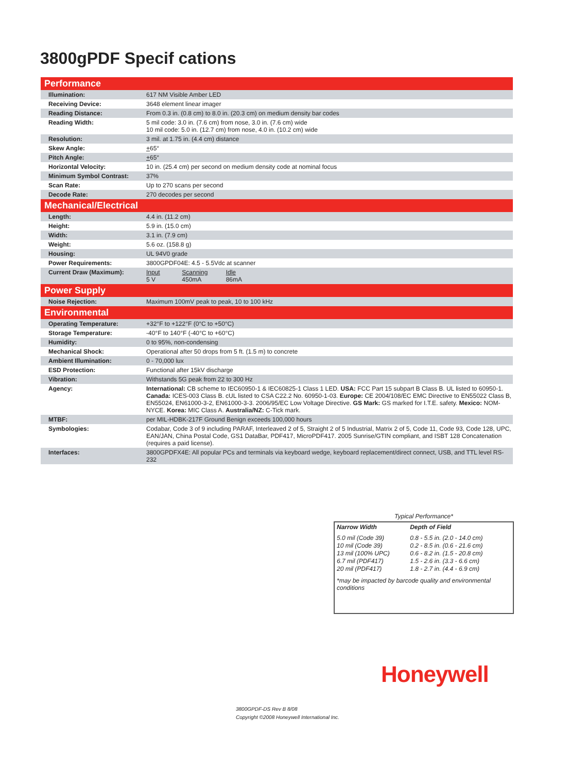3800gPDF Specif cations
| Performance | |
| --- | --- |
| Illumination: | 617 NM Visible Amber LED |
| Receiving Device: | 3648 element linear imager |
| Reading Distance: | From 0.3 in. (0.8 cm) to 8.0 in. (20.3 cm) on medium density bar codes |
| Reading Width: | 5 mil code: 3.0 in. (7.6 cm) from nose, 3.0 in. (7.6 cm) wide 10 mil code: 5.0 in. (12.7 cm) from nose, 4.0 in. (10.2 cm) wide |
| Resolution: | 3 mil. at 1.75 in. (4.4 cm) distance |
| Skew Angle: | + 65° |
| Pitch Angle: | + 65° |
| Horizontal Velocity: | 10 in. (25.4 cm) per second on medium density code at nominal focus |
| Minimum Symbol Contrast: | 37% |
| Scan Rate: | Up to 270 scans per second |
| Decode Rate: | 270 decodes per second |
| Mechanical/Electrical | |
| Length: | 4.4 in. (11.2 cm) |
| Height: | 5.9 in. (15.0 cm) |
| Width: | 3.1 in. (7.9 cm) |
| Weight: | 5.6 oz. (158.8 g) |
| Housing: | UL 94V0 grade |
| Power Requirements: | 3800GPDF04E: 4.5 - 5.5Vdc at scanner |
| Current Draw (Maximum): | Input 5 V Scanning 450mA Idle 86mA |
| Power Supply | |
| Noise Rejection: | Maximum 100mV peak to peak, 10 to 100 kHz |
| Environmental | |
| Operating Temperature: | +32°F to +122°F (0°C to +50°C) |
| Storage Temperature: | -40°F to 140°F (-40°C to +60°C) |
| Humidity: | 0 to 95%, non-condensing |
| Mechanical Shock: | Operational after 50 drops from 5 ft. (1.5 m) to concrete |
| Ambient Illumination: | 0 - 70,000 lux |
| ESD Protection: | Functional after 15kV discharge |
| Vibration: | Withstands 5G peak from 22 to 300 Hz |
| Agency: | International: CB scheme to IEC60950-1 & IEC60825-1 Class 1 LED. USA: FCC Part 15 subpart B Class B. UL listed to 60950-1. Canada: ICES-003 Class B. cUL listed to CSA C22.2 No. 60950-1-03. Europe: CE 2004/108/EC EMC Directive to EN55022 Class B, EN55024, EN61000-3-2, EN61000-3-3. 2006/95/EC Low Voltage Directive. GS Mark: GS marked for I.T.E. safety. Mexico: NOM-NYCE. Korea: MIC Class A. Australia/NZ: C-Tick mark. |
| MTBF: | per MIL-HDBK-217F Ground Benign exceeds 100,000 hours |
| Symbologies: | Codabar, Code 3 of 9 including PARAF, Interleaved 2 of 5, Straight 2 of 5 Industrial, Matrix 2 of 5, Code 11, Code 93, Code 128, UPC, EAN/JAN, China Postal Code, GS1 DataBar, PDF417, MicroPDF417. 2005 Sunrise/GTIN compliant, and ISBT 128 Concatenation (requires a paid license). |
| Interfaces: | 3800GPDFX4E: All popular PCs and terminals via keyboard wedge, keyboard replacement/direct connect, USB, and TTL level RS-232 |
Typical Performance*
| Narrow Width | Depth of Field |
| 5.0 mil (Code 39) | 0.8 - 5.5 in. (2.0 - 14.0 cm) |
| 10 mil (Code 39) | 0.2 - 8.5 in. (0.6 - 21.6 cm) |
| 13 mil (100% UPC) | 0.6 - 8.2 in. (1.5 - 20.8 cm) |
| 6.7 mil (PDF417) | 1.5 - 2.6 in. (3.3 - 6.6 cm) |
| 20 mil (PDF417) | 1.8 - 2.7 in. (4.4 - 6.9 cm) |
*may be impacted by barcode quality and environmental conditions
Honeywell
3800GPDF-DS Rev B 8/08
Copyright ©2008 Honeywell International Inc.